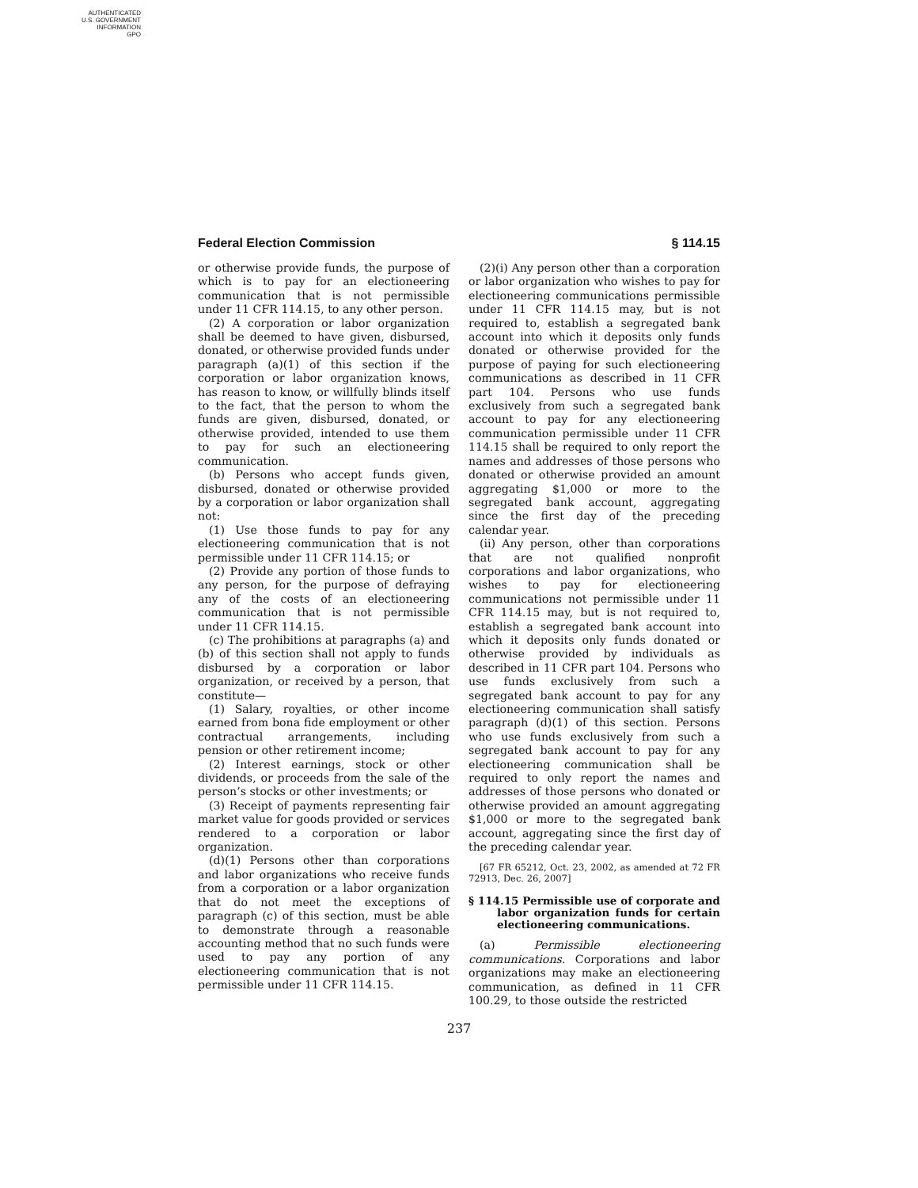AUTHENTICATED
U.S. GOVERNMENT
INFORMATION
GPO
Federal Election Commission § 114.15
or otherwise provide funds, the purpose of which is to pay for an electioneering communication that is not permissible under 11 CFR 114.15, to any other person.
(2) A corporation or labor organization shall be deemed to have given, disbursed, donated, or otherwise provided funds under paragraph (a)(1) of this section if the corporation or labor organization knows, has reason to know, or willfully blinds itself to the fact, that the person to whom the funds are given, disbursed, donated, or otherwise provided, intended to use them to pay for such an electioneering communication.
(b) Persons who accept funds given, disbursed, donated or otherwise provided by a corporation or labor organization shall not:
(1) Use those funds to pay for any electioneering communication that is not permissible under 11 CFR 114.15; or
(2) Provide any portion of those funds to any person, for the purpose of defraying any of the costs of an electioneering communication that is not permissible under 11 CFR 114.15.
(c) The prohibitions at paragraphs (a) and (b) of this section shall not apply to funds disbursed by a corporation or labor organization, or received by a person, that constitute—
(1) Salary, royalties, or other income earned from bona fide employment or other contractual arrangements, including pension or other retirement income;
(2) Interest earnings, stock or other dividends, or proceeds from the sale of the person’s stocks or other investments; or
(3) Receipt of payments representing fair market value for goods provided or services rendered to a corporation or labor organization.
(d)(1) Persons other than corporations and labor organizations who receive funds from a corporation or a labor organization that do not meet the exceptions of paragraph (c) of this section, must be able to demonstrate through a reasonable accounting method that no such funds were used to pay any portion of any electioneering communication that is not permissible under 11 CFR 114.15.
(2)(i) Any person other than a corporation or labor organization who wishes to pay for electioneering communications permissible under 11 CFR 114.15 may, but is not required to, establish a segregated bank account into which it deposits only funds donated or otherwise provided for the purpose of paying for such electioneering communications as described in 11 CFR part 104. Persons who use funds exclusively from such a segregated bank account to pay for any electioneering communication permissible under 11 CFR 114.15 shall be required to only report the names and addresses of those persons who donated or otherwise provided an amount aggregating $1,000 or more to the segregated bank account, aggregating since the first day of the preceding calendar year.
(ii) Any person, other than corporations that are not qualified nonprofit corporations and labor organizations, who wishes to pay for electioneering communications not permissible under 11 CFR 114.15 may, but is not required to, establish a segregated bank account into which it deposits only funds donated or otherwise provided by individuals as described in 11 CFR part 104. Persons who use funds exclusively from such a segregated bank account to pay for any electioneering communication shall satisfy paragraph (d)(1) of this section. Persons who use funds exclusively from such a segregated bank account to pay for any electioneering communication shall be required to only report the names and addresses of those persons who donated or otherwise provided an amount aggregating $1,000 or more to the segregated bank account, aggregating since the first day of the preceding calendar year.
[67 FR 65212, Oct. 23, 2002, as amended at 72 FR 72913, Dec. 26, 2007]
§ 114.15 Permissible use of corporate and labor organization funds for certain electioneering communications.
(a) Permissible electioneering communications. Corporations and labor organizations may make an electioneering communication, as defined in 11 CFR 100.29, to those outside the restricted
237